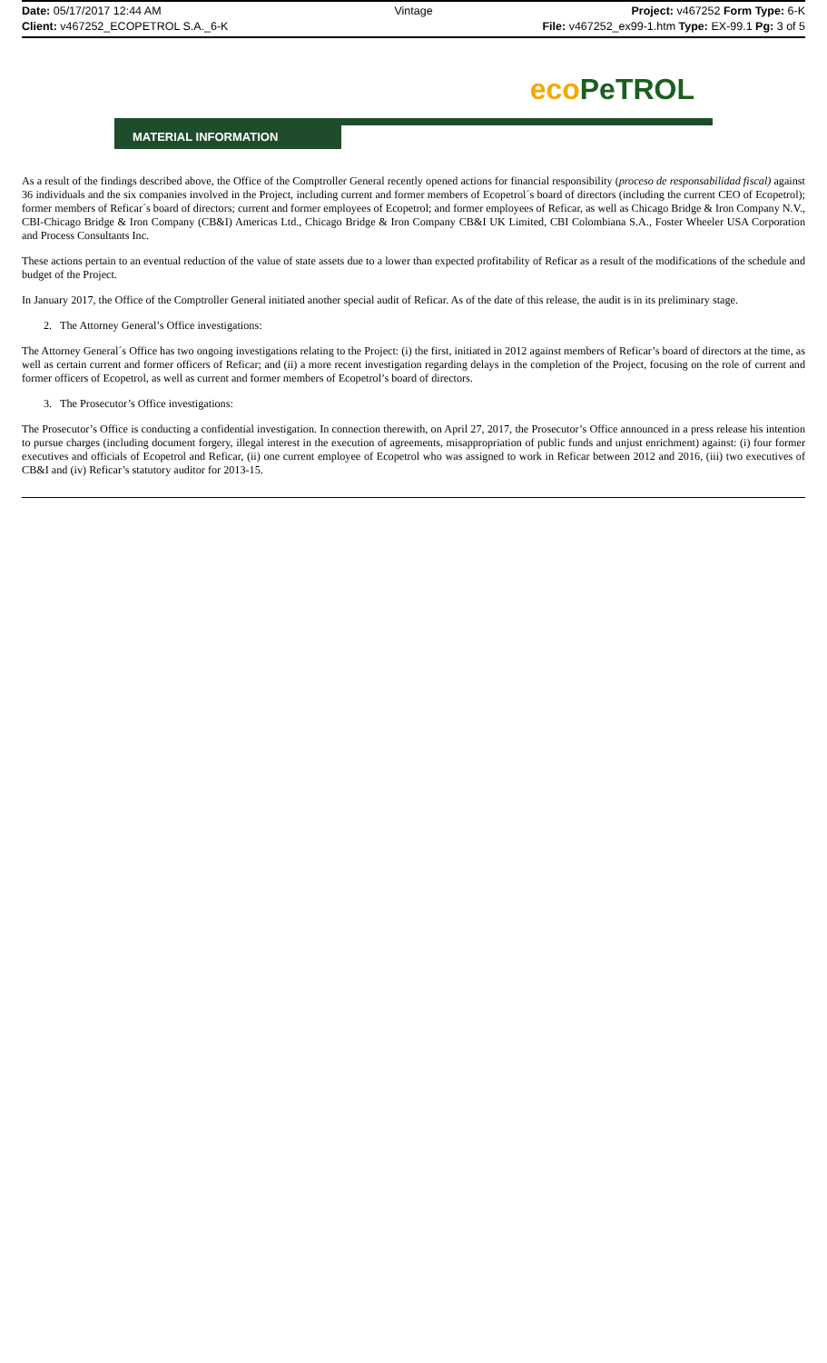Date: 05/17/2017 12:44 AM Vintage Project: v467252 Form Type: 6-K
Client: v467252_ECOPETROL S.A._6-K File: v467252_ex99-1.htm Type: EX-99.1 Pg: 3 of 5
eco PeTROL
MATERIAL INFORMATION
As a result of the findings described above, the Office of the Comptroller General recently opened actions for financial responsibility (proceso de responsabilidad fiscal) against 36 individuals and the six companies involved in the Project, including current and former members of Ecopetrol´s board of directors (including the current CEO of Ecopetrol); former members of Reficar´s board of directors; current and former employees of Ecopetrol; and former employees of Reficar, as well as Chicago Bridge & Iron Company N.V., CBI-Chicago Bridge & Iron Company (CB&I) Americas Ltd., Chicago Bridge & Iron Company CB&I UK Limited, CBI Colombiana S.A., Foster Wheeler USA Corporation and Process Consultants Inc.
These actions pertain to an eventual reduction of the value of state assets due to a lower than expected profitability of Reficar as a result of the modifications of the schedule and budget of the Project.
In January 2017, the Office of the Comptroller General initiated another special audit of Reficar. As of the date of this release, the audit is in its preliminary stage.
2. The Attorney General’s Office investigations:
The Attorney General´s Office has two ongoing investigations relating to the Project: (i) the first, initiated in 2012 against members of Reficar’s board of directors at the time, as well as certain current and former officers of Reficar; and (ii) a more recent investigation regarding delays in the completion of the Project, focusing on the role of current and former officers of Ecopetrol, as well as current and former members of Ecopetrol’s board of directors.
3. The Prosecutor’s Office investigations:
The Prosecutor’s Office is conducting a confidential investigation. In connection therewith, on April 27, 2017, the Prosecutor’s Office announced in a press release his intention to pursue charges (including document forgery, illegal interest in the execution of agreements, misappropriation of public funds and unjust enrichment) against: (i) four former executives and officials of Ecopetrol and Reficar, (ii) one current employee of Ecopetrol who was assigned to work in Reficar between 2012 and 2016, (iii) two executives of CB&I and (iv) Reficar’s statutory auditor for 2013-15.